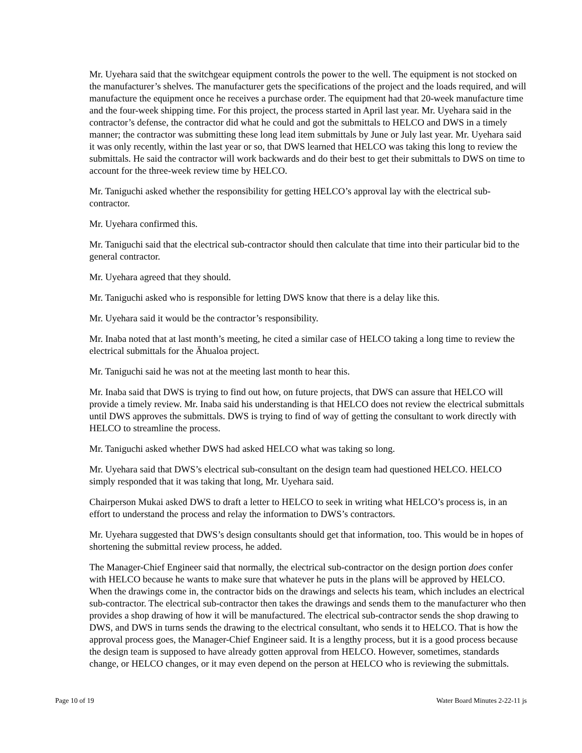Mr. Uyehara said that the switchgear equipment controls the power to the well. The equipment is not stocked on the manufacturer’s shelves. The manufacturer gets the specifications of the project and the loads required, and will manufacture the equipment once he receives a purchase order. The equipment had that 20-week manufacture time and the four-week shipping time. For this project, the process started in April last year. Mr. Uyehara said in the contractor’s defense, the contractor did what he could and got the submittals to HELCO and DWS in a timely manner; the contractor was submitting these long lead item submittals by June or July last year. Mr. Uyehara said it was only recently, within the last year or so, that DWS learned that HELCO was taking this long to review the submittals. He said the contractor will work backwards and do their best to get their submittals to DWS on time to account for the three-week review time by HELCO.
Mr. Taniguchi asked whether the responsibility for getting HELCO’s approval lay with the electrical sub-contractor.
Mr. Uyehara confirmed this.
Mr. Taniguchi said that the electrical sub-contractor should then calculate that time into their particular bid to the general contractor.
Mr. Uyehara agreed that they should.
Mr. Taniguchi asked who is responsible for letting DWS know that there is a delay like this.
Mr. Uyehara said it would be the contractor’s responsibility.
Mr. Inaba noted that at last month’s meeting, he cited a similar case of HELCO taking a long time to review the electrical submittals for the Āhualoa project.
Mr. Taniguchi said he was not at the meeting last month to hear this.
Mr. Inaba said that DWS is trying to find out how, on future projects, that DWS can assure that HELCO will provide a timely review. Mr. Inaba said his understanding is that HELCO does not review the electrical submittals until DWS approves the submittals. DWS is trying to find of way of getting the consultant to work directly with HELCO to streamline the process.
Mr. Taniguchi asked whether DWS had asked HELCO what was taking so long.
Mr. Uyehara said that DWS’s electrical sub-consultant on the design team had questioned HELCO. HELCO simply responded that it was taking that long, Mr. Uyehara said.
Chairperson Mukai asked DWS to draft a letter to HELCO to seek in writing what HELCO’s process is, in an effort to understand the process and relay the information to DWS’s contractors.
Mr. Uyehara suggested that DWS’s design consultants should get that information, too. This would be in hopes of shortening the submittal review process, he added.
The Manager-Chief Engineer said that normally, the electrical sub-contractor on the design portion does confer with HELCO because he wants to make sure that whatever he puts in the plans will be approved by HELCO. When the drawings come in, the contractor bids on the drawings and selects his team, which includes an electrical sub-contractor. The electrical sub-contractor then takes the drawings and sends them to the manufacturer who then provides a shop drawing of how it will be manufactured. The electrical sub-contractor sends the shop drawing to DWS, and DWS in turns sends the drawing to the electrical consultant, who sends it to HELCO. That is how the approval process goes, the Manager-Chief Engineer said. It is a lengthy process, but it is a good process because the design team is supposed to have already gotten approval from HELCO. However, sometimes, standards change, or HELCO changes, or it may even depend on the person at HELCO who is reviewing the submittals.
Page 10 of 19 Water Board Minutes 2-22-11 js